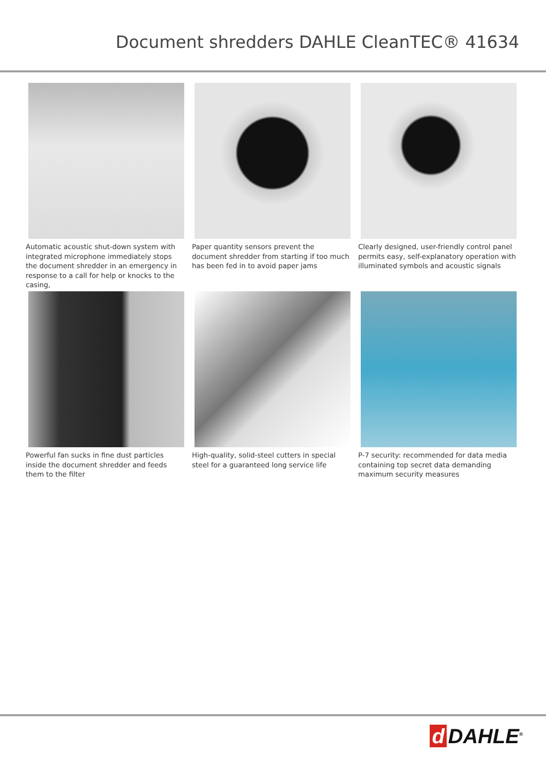Document shredders DAHLE CleanTEC® 41634
Automatic acoustic shut-down system with integrated microphone immediately stops the document shredder in an emergency in res­ponse to a call for help or knocks to the casing,
Paper quantity sensors prevent the document shredder from starting if too much has been fed in to avoid paper jams
Clearly designed, user-friendly control panel permits easy, self-explanatory operation with illuminated symbols and acoustic signals
Powerful fan sucks in fine dust particles inside the document shredder and feeds them to the filter
High-quality, solid-steel cutters in special steel for a guaranteed long service life
P-7 security: recommended for data media con­taining top secret data demanding maximum security measures
d DAHLE<sup>®</sup>